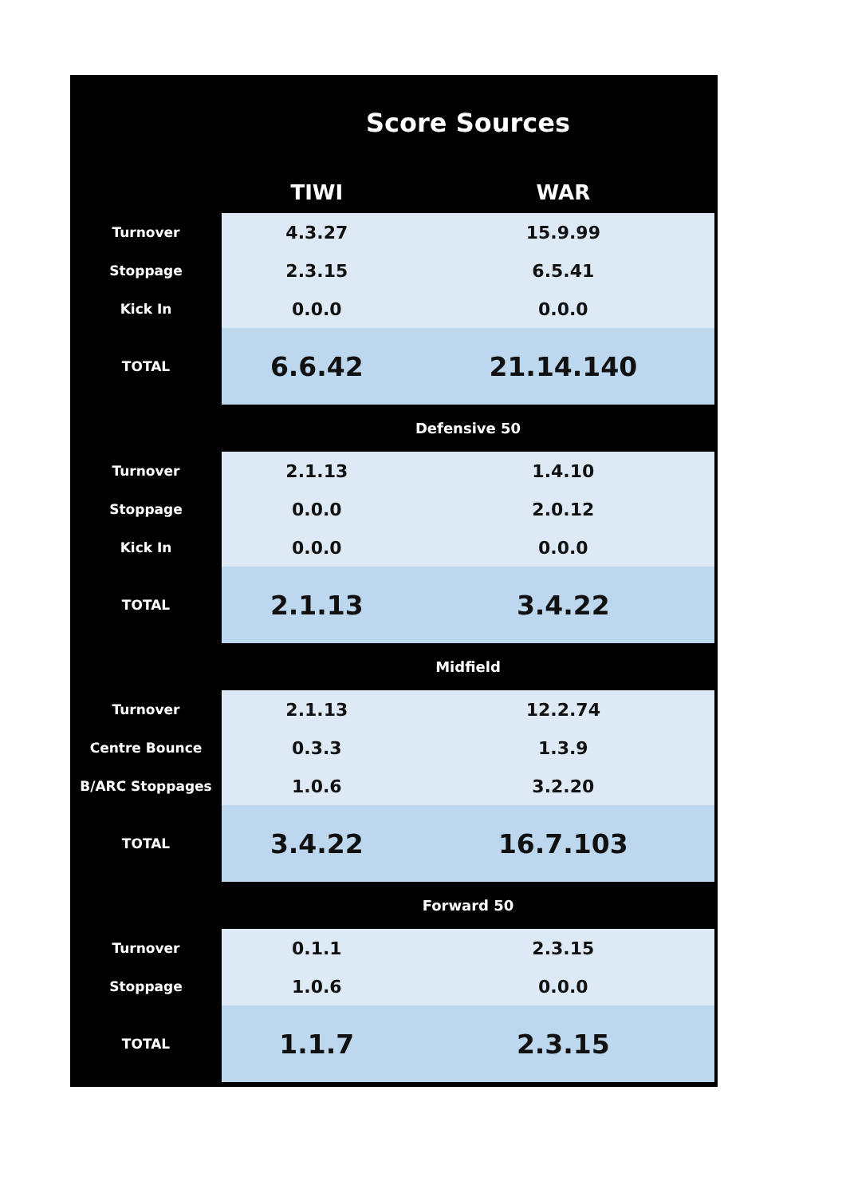| | Score Sources | |
| | TIWI | WAR |
| Turnover | 4.3.27 | 15.9.99 |
| Stoppage | 2.3.15 | 6.5.41 |
| Kick In | 0.0.0 | 0.0.0 |
| TOTAL | 6.6.42 | 21.14.140 |
| | Defensive 50 | |
| Turnover | 2.1.13 | 1.4.10 |
| Stoppage | 0.0.0 | 2.0.12 |
| Kick In | 0.0.0 | 0.0.0 |
| TOTAL | 2.1.13 | 3.4.22 |
| | Midfield | |
| Turnover | 2.1.13 | 12.2.74 |
| Centre Bounce | 0.3.3 | 1.3.9 |
| B/ARC Stoppages | 1.0.6 | 3.2.20 |
| TOTAL | 3.4.22 | 16.7.103 |
| | Forward 50 | |
| Turnover | 0.1.1 | 2.3.15 |
| Stoppage | 1.0.6 | 0.0.0 |
| TOTAL | 1.1.7 | 2.3.15 |